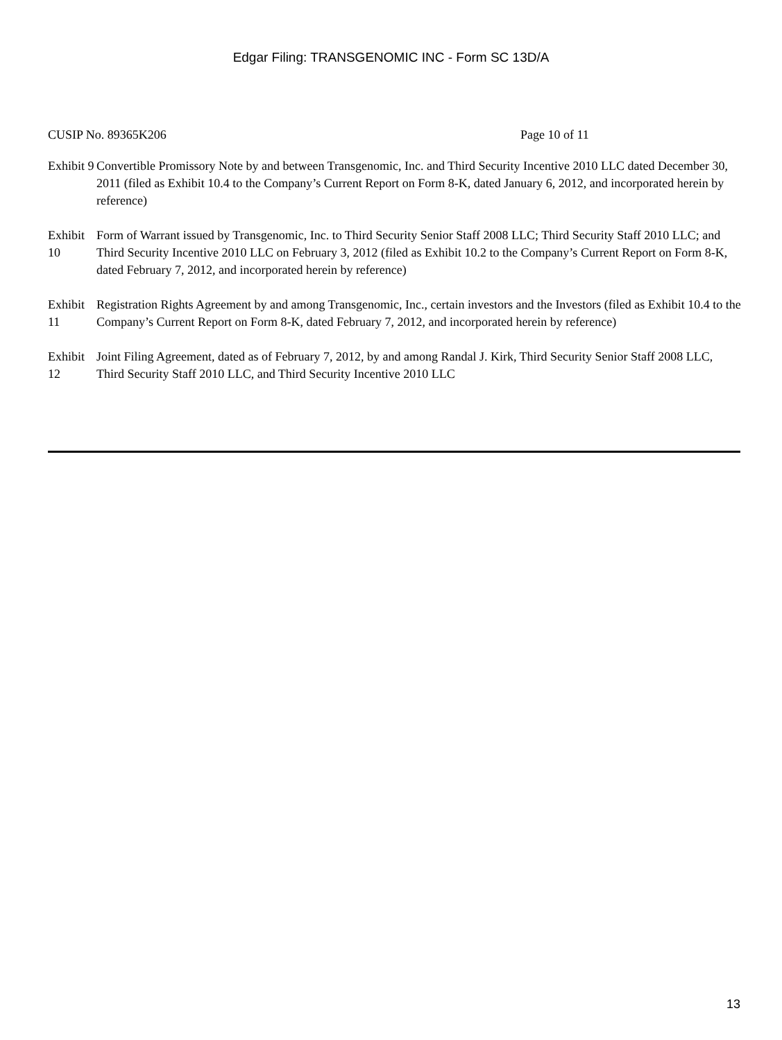Edgar Filing: TRANSGENOMIC INC - Form SC 13D/A
CUSIP No. 89365K206 Page 10 of 11
| Exhibit 9 | Convertible Promissory Note by and between Transgenomic, Inc. and Third Security Incentive 2010 LLC dated December 30, 2011 (filed as Exhibit 10.4 to the Company’s Current Report on Form 8-K, dated January 6, 2012, and incorporated herein by reference) |
| Exhibit 10 | Form of Warrant issued by Transgenomic, Inc. to Third Security Senior Staff 2008 LLC; Third Security Staff 2010 LLC; and Third Security Incentive 2010 LLC on February 3, 2012 (filed as Exhibit 10.2 to the Company’s Current Report on Form 8-K, dated February 7, 2012, and incorporated herein by reference) |
| Exhibit 11 | Registration Rights Agreement by and among Transgenomic, Inc., certain investors and the Investors (filed as Exhibit 10.4 to the Company’s Current Report on Form 8-K, dated February 7, 2012, and incorporated herein by reference) |
| Exhibit 12 | Joint Filing Agreement, dated as of February 7, 2012, by and among Randal J. Kirk, Third Security Senior Staff 2008 LLC, Third Security Staff 2010 LLC, and Third Security Incentive 2010 LLC |
13